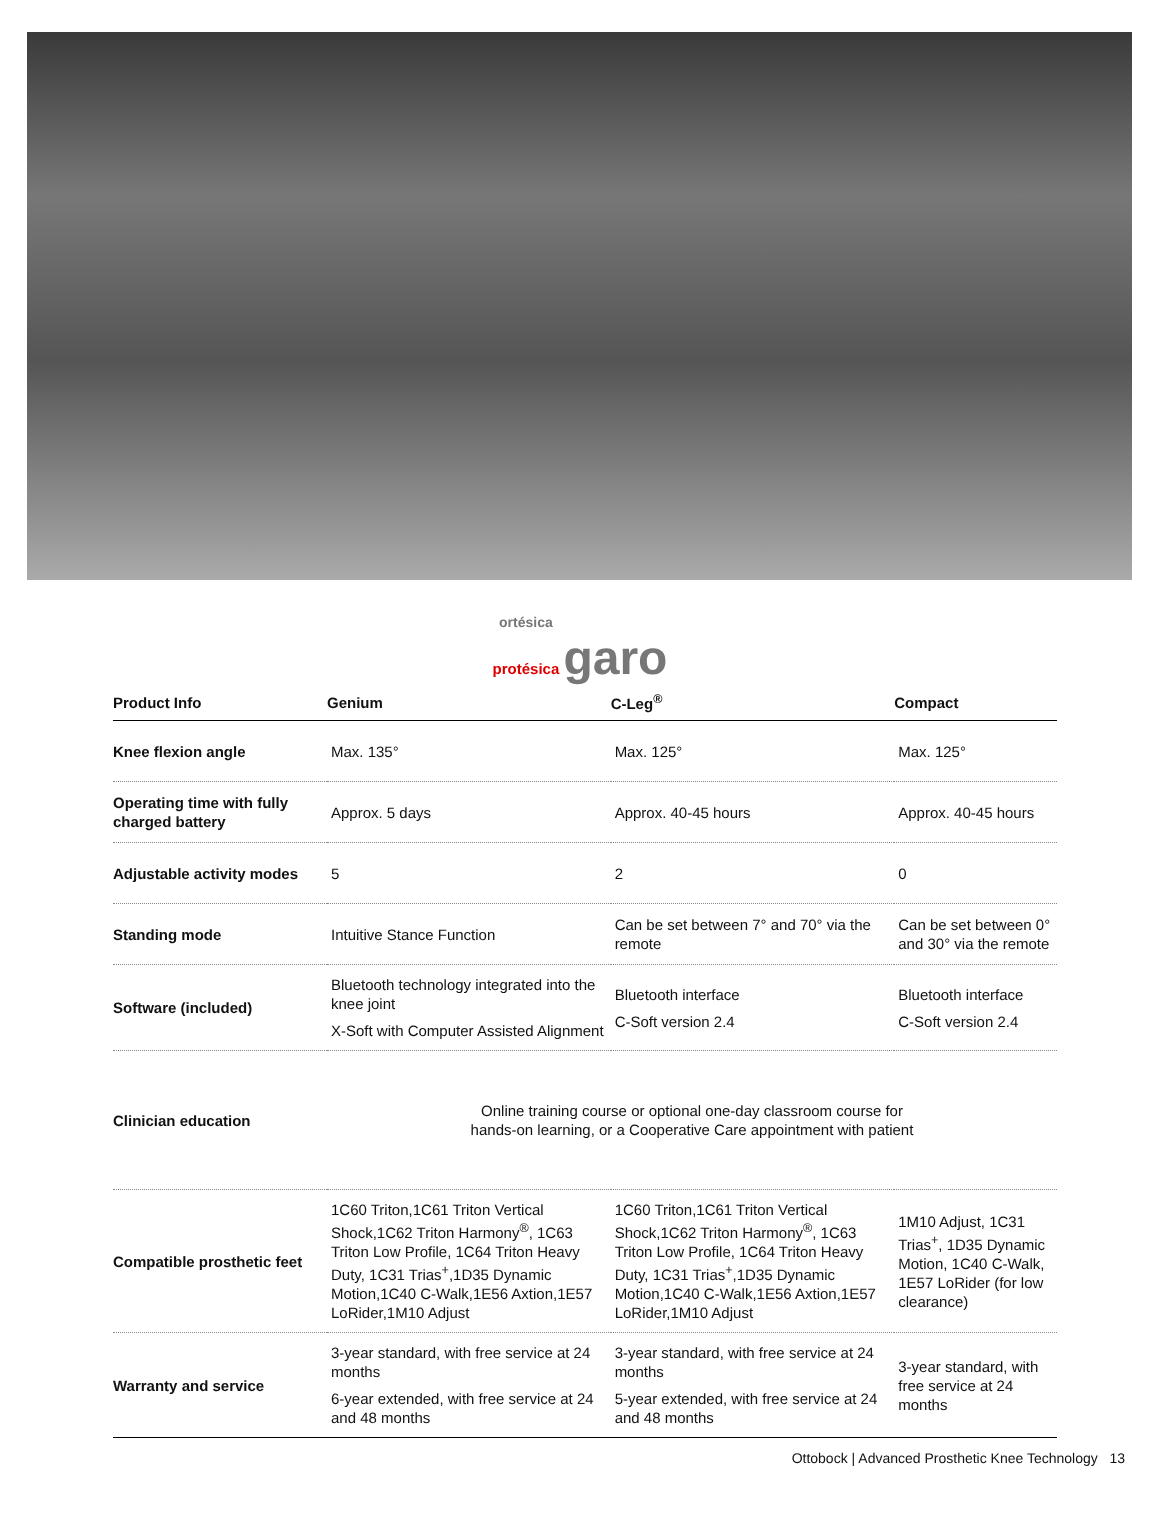ortésica
protésica garo
| Product Info | Genium | C-Leg<sup>®</sup> | Compact |
| --- | --- | --- | --- |
| Knee flexion angle | Max. 135° | Max. 125° | Max. 125° |
| Operating time with fully charged battery | Approx. 5 days | Approx. 40-45 hours | Approx. 40-45 hours |
| Adjustable activity modes | 5 | 2 | 0 |
| Standing mode | Intuitive Stance Function | Can be set between 7° and 70° via the remote | Can be set between 0° and 30° via the remote |
| Software (included) | Bluetooth technology integrated into the knee joint X-Soft with Computer Assisted Alignment | Bluetooth interface C-Soft version 2.4 | Bluetooth interface C-Soft version 2.4 |
| Clinician education | Online training course or optional one-day classroom course for hands-on learning, or a Cooperative Care appointment with patient | | |
| Compatible prosthetic feet | 1C60 Triton,1C61 Triton Vertical Shock,1C62 Triton Harmony<sup>®</sup>, 1C63 Triton Low Profile, 1C64 Triton Heavy Duty, 1C31 Trias<sup>+</sup>,1D35 Dynamic Motion,1C40 C-Walk,1E56 Axtion,1E57 LoRider,1M10 Adjust | 1C60 Triton,1C61 Triton Vertical Shock,1C62 Triton Harmony<sup>®</sup>, 1C63 Triton Low Profile, 1C64 Triton Heavy Duty, 1C31 Trias<sup>+</sup>,1D35 Dynamic Motion,1C40 C-Walk,1E56 Axtion,1E57 LoRider,1M10 Adjust | 1M10 Adjust, 1C31 Trias<sup>+</sup>, 1D35 Dynamic Motion, 1C40 C-Walk, 1E57 LoRider (for low clearance) |
| Warranty and service | 3-year standard, with free service at 24 months 6-year extended, with free service at 24 and 48 months | 3-year standard, with free service at 24 months 5-year extended, with free service at 24 and 48 months | 3-year standard, with free service at 24 months |
Ottobock | Advanced Prosthetic Knee Technology 13